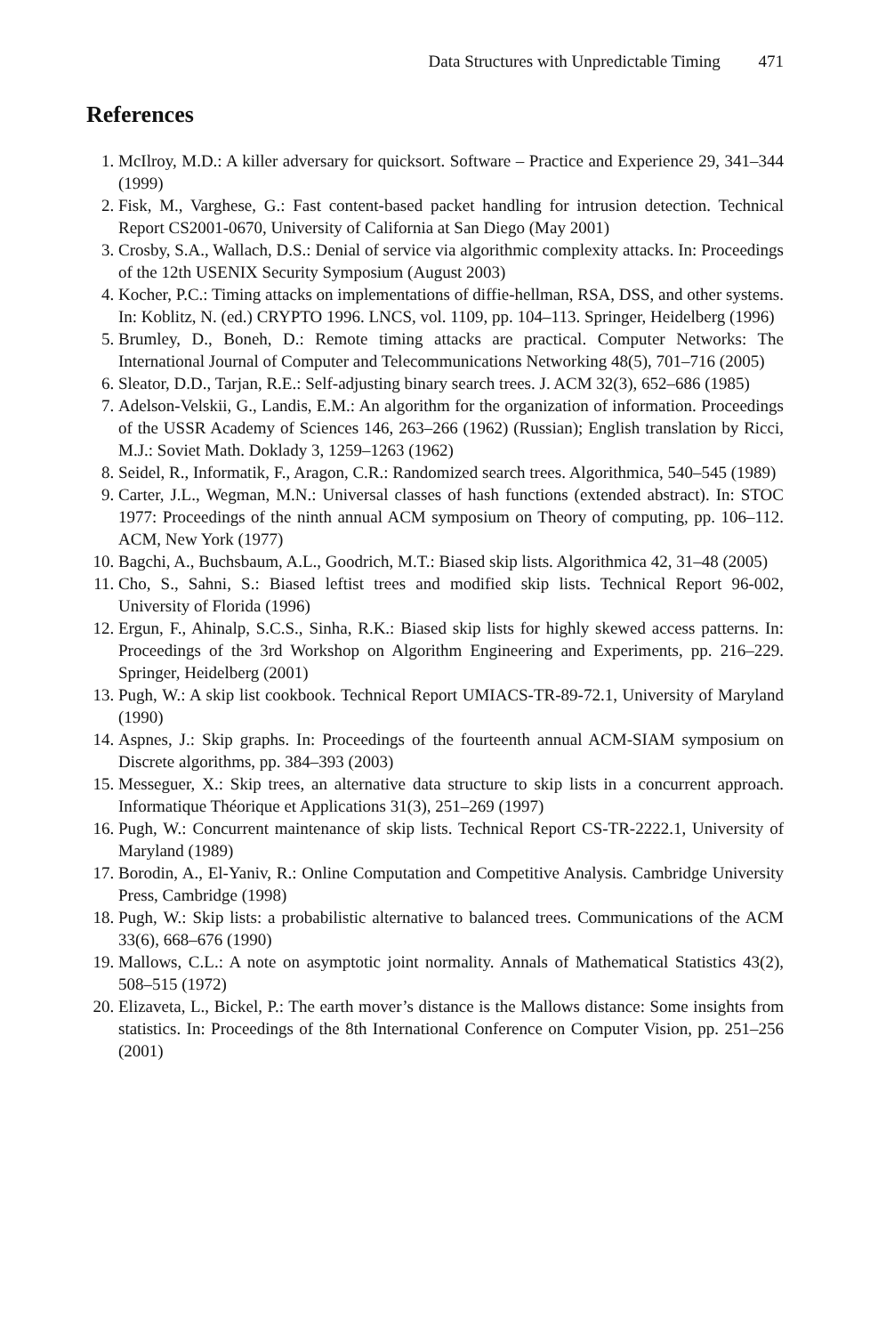Data Structures with Unpredictable Timing 471
References
1. McIlroy, M.D.: A killer adversary for quicksort. Software – Practice and Experience 29, 341–344 (1999)
2. Fisk, M., Varghese, G.: Fast content-based packet handling for intrusion detection. Technical Report CS2001-0670, University of California at San Diego (May 2001)
3. Crosby, S.A., Wallach, D.S.: Denial of service via algorithmic complexity attacks. In: Proceedings of the 12th USENIX Security Symposium (August 2003)
4. Kocher, P.C.: Timing attacks on implementations of diffie-hellman, RSA, DSS, and other systems. In: Koblitz, N. (ed.) CRYPTO 1996. LNCS, vol. 1109, pp. 104–113. Springer, Heidelberg (1996)
5. Brumley, D., Boneh, D.: Remote timing attacks are practical. Computer Networks: The International Journal of Computer and Telecommunications Networking 48(5), 701–716 (2005)
6. Sleator, D.D., Tarjan, R.E.: Self-adjusting binary search trees. J. ACM 32(3), 652–686 (1985)
7. Adelson-Velskii, G., Landis, E.M.: An algorithm for the organization of information. Proceedings of the USSR Academy of Sciences 146, 263–266 (1962) (Russian); English translation by Ricci, M.J.: Soviet Math. Doklady 3, 1259–1263 (1962)
8. Seidel, R., Informatik, F., Aragon, C.R.: Randomized search trees. Algorithmica, 540–545 (1989)
9. Carter, J.L., Wegman, M.N.: Universal classes of hash functions (extended abstract). In: STOC 1977: Proceedings of the ninth annual ACM symposium on Theory of computing, pp. 106–112. ACM, New York (1977)
10. Bagchi, A., Buchsbaum, A.L., Goodrich, M.T.: Biased skip lists. Algorithmica 42, 31–48 (2005)
11. Cho, S., Sahni, S.: Biased leftist trees and modified skip lists. Technical Report 96-002, University of Florida (1996)
12. Ergun, F., Ahinalp, S.C.S., Sinha, R.K.: Biased skip lists for highly skewed access patterns. In: Proceedings of the 3rd Workshop on Algorithm Engineering and Experiments, pp. 216–229. Springer, Heidelberg (2001)
13. Pugh, W.: A skip list cookbook. Technical Report UMIACS-TR-89-72.1, University of Maryland (1990)
14. Aspnes, J.: Skip graphs. In: Proceedings of the fourteenth annual ACM-SIAM symposium on Discrete algorithms, pp. 384–393 (2003)
15. Messeguer, X.: Skip trees, an alternative data structure to skip lists in a concurrent approach. Informatique Théorique et Applications 31(3), 251–269 (1997)
16. Pugh, W.: Concurrent maintenance of skip lists. Technical Report CS-TR-2222.1, University of Maryland (1989)
17. Borodin, A., El-Yaniv, R.: Online Computation and Competitive Analysis. Cambridge University Press, Cambridge (1998)
18. Pugh, W.: Skip lists: a probabilistic alternative to balanced trees. Communications of the ACM 33(6), 668–676 (1990)
19. Mallows, C.L.: A note on asymptotic joint normality. Annals of Mathematical Statistics 43(2), 508–515 (1972)
20. Elizaveta, L., Bickel, P.: The earth mover’s distance is the Mallows distance: Some insights from statistics. In: Proceedings of the 8th International Conference on Computer Vision, pp. 251–256 (2001)